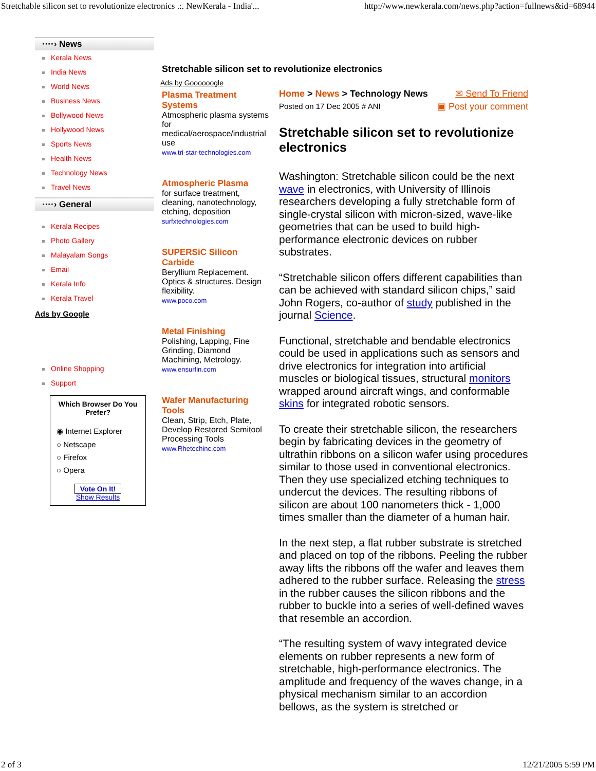Stretchable silicon set to revolutionize electronics .:. NewKerala - India'... http://www.newkerala.com/news.php?action=fullnews&id=68944
····› News
Kerala News
India News
World News
Business News
Bollywood News
Hollywood News
Sports News
Health News
Technology News
Travel News
····› General
Kerala Recipes
Photo Gallery
Malayalam Songs
Email
Kerala Info
Kerala Travel
Ads by Google
Online Shopping
Support
Which Browser Do You Prefer?
◉ Internet Explorer
○ Netscape
○ Firefox
○ Opera
Vote On It!
Show Results
Stretchable silicon set to revolutionize electronics
Ads by Goooooogle
Plasma Treatment Systems
Atmospheric plasma systems for medical/aerospace/industrial use
www.tri-star-technologies.com
Atmospheric Plasma
for surface treatment, cleaning, nanotechnology, etching, deposition
surfxtechnologies.com
SUPERSiC Silicon Carbide
Beryllium Replacement. Optics & structures. Design flexibility.
www.poco.com
Metal Finishing
Polishing, Lapping, Fine Grinding, Diamond Machining, Metrology.
www.ensurfin.com
Wafer Manufacturing Tools
Clean, Strip, Etch, Plate, Develop Restored Semitool Processing Tools
www.Rhetechinc.com
Home > News > Technology News ✉ Send To Friend
Posted on 17 Dec 2005 # ANI ▣ Post your comment
Stretchable silicon set to revolutionize electronics
Washington: Stretchable silicon could be the next wave in electronics, with University of Illinois researchers developing a fully stretchable form of single-crystal silicon with micron-sized, wave-like geometries that can be used to build high-performance electronic devices on rubber substrates.
“Stretchable silicon offers different capabilities than can be achieved with standard silicon chips,” said John Rogers, co-author of study published in the journal Science.
Functional, stretchable and bendable electronics could be used in applications such as sensors and drive electronics for integration into artificial muscles or biological tissues, structural monitors wrapped around aircraft wings, and conformable skins for integrated robotic sensors.
To create their stretchable silicon, the researchers begin by fabricating devices in the geometry of ultrathin ribbons on a silicon wafer using procedures similar to those used in conventional electronics. Then they use specialized etching techniques to undercut the devices. The resulting ribbons of silicon are about 100 nanometers thick - 1,000 times smaller than the diameter of a human hair.
In the next step, a flat rubber substrate is stretched and placed on top of the ribbons. Peeling the rubber away lifts the ribbons off the wafer and leaves them adhered to the rubber surface. Releasing the stress in the rubber causes the silicon ribbons and the rubber to buckle into a series of well-defined waves that resemble an accordion.
“The resulting system of wavy integrated device elements on rubber represents a new form of stretchable, high-performance electronics. The amplitude and frequency of the waves change, in a physical mechanism similar to an accordion bellows, as the system is stretched or
2 of 3 12/21/2005 5:59 PM